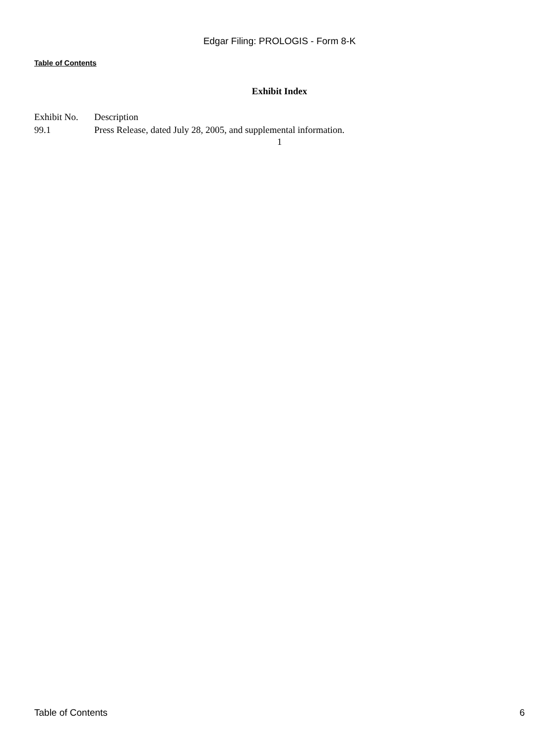Edgar Filing: PROLOGIS - Form 8-K
Table of Contents
Exhibit Index
| Exhibit No. | Description |
| 99.1 | Press Release, dated July 28, 2005, and supplemental information. |
1
Table of Contents 6